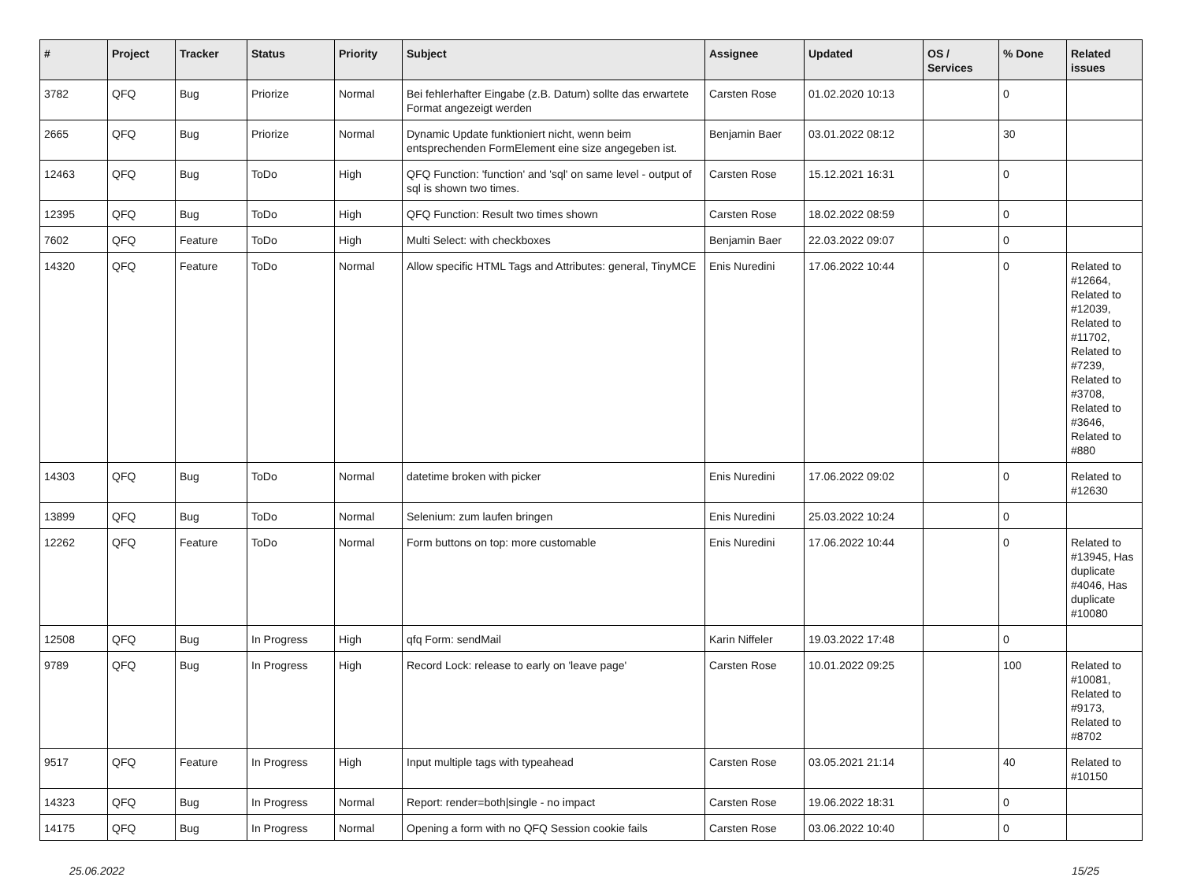| # | Project | Tracker | Status | Priority | Subject | Assignee | Updated | OS / Services | % Done | Related issues |
| --- | --- | --- | --- | --- | --- | --- | --- | --- | --- | --- |
| 3782 | QFQ | Bug | Priorize | Normal | Bei fehlerhafter Eingabe (z.B. Datum) sollte das erwartete Format angezeigt werden | Carsten Rose | 01.02.2020 10:13 | | 0 | |
| 2665 | QFQ | Bug | Priorize | Normal | Dynamic Update funktioniert nicht, wenn beim entsprechenden FormElement eine size angegeben ist. | Benjamin Baer | 03.01.2022 08:12 | | 30 | |
| 12463 | QFQ | Bug | ToDo | High | QFQ Function: 'function' and 'sql' on same level - output of sql is shown two times. | Carsten Rose | 15.12.2021 16:31 | | 0 | |
| 12395 | QFQ | Bug | ToDo | High | QFQ Function: Result two times shown | Carsten Rose | 18.02.2022 08:59 | | 0 | |
| 7602 | QFQ | Feature | ToDo | High | Multi Select: with checkboxes | Benjamin Baer | 22.03.2022 09:07 | | 0 | |
| 14320 | QFQ | Feature | ToDo | Normal | Allow specific HTML Tags and Attributes: general, TinyMCE | Enis Nuredini | 17.06.2022 10:44 | | 0 | Related to #12664, Related to #12039, Related to #11702, Related to #7239, Related to #3708, Related to #3646, Related to #880 |
| 14303 | QFQ | Bug | ToDo | Normal | datetime broken with picker | Enis Nuredini | 17.06.2022 09:02 | | 0 | Related to #12630 |
| 13899 | QFQ | Bug | ToDo | Normal | Selenium: zum laufen bringen | Enis Nuredini | 25.03.2022 10:24 | | 0 | |
| 12262 | QFQ | Feature | ToDo | Normal | Form buttons on top: more customable | Enis Nuredini | 17.06.2022 10:44 | | 0 | Related to #13945, Has duplicate #4046, Has duplicate #10080 |
| 12508 | QFQ | Bug | In Progress | High | qfq Form: sendMail | Karin Niffeler | 19.03.2022 17:48 | | 0 | |
| 9789 | QFQ | Bug | In Progress | High | Record Lock: release to early on 'leave page' | Carsten Rose | 10.01.2022 09:25 | | 100 | Related to #10081, Related to #9173, Related to #8702 |
| 9517 | QFQ | Feature | In Progress | High | Input multiple tags with typeahead | Carsten Rose | 03.05.2021 21:14 | | 40 | Related to #10150 |
| 14323 | QFQ | Bug | In Progress | Normal | Report: render=both/single - no impact | Carsten Rose | 19.06.2022 18:31 | | 0 | |
| 14175 | QFQ | Bug | In Progress | Normal | Opening a form with no QFQ Session cookie fails | Carsten Rose | 03.06.2022 10:40 | | 0 | |
25.06.2022 15/25